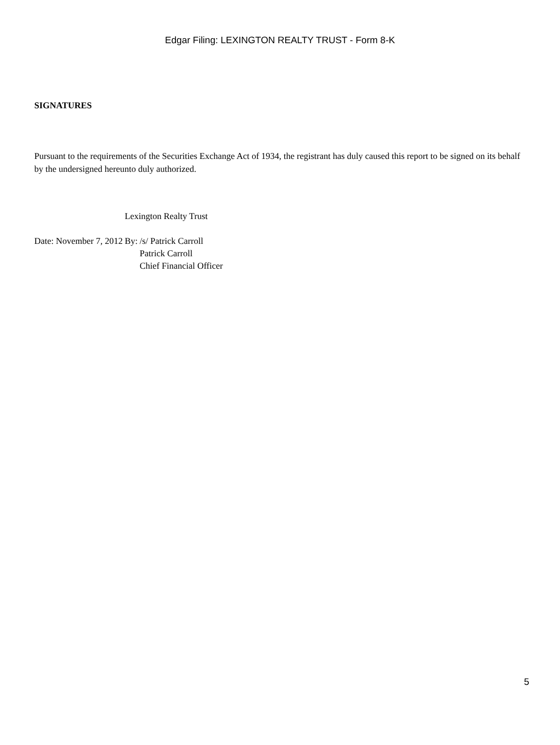Edgar Filing: LEXINGTON REALTY TRUST - Form 8-K
SIGNATURES
Pursuant to the requirements of the Securities Exchange Act of 1934, the registrant has duly caused this report to be signed on its behalf by the undersigned hereunto duly authorized.
| | Lexington Realty Trust | |
| Date: November 7, 2012 | By: | /s/ Patrick Carroll |
| | | Patrick Carroll |
| | | Chief Financial Officer |
5